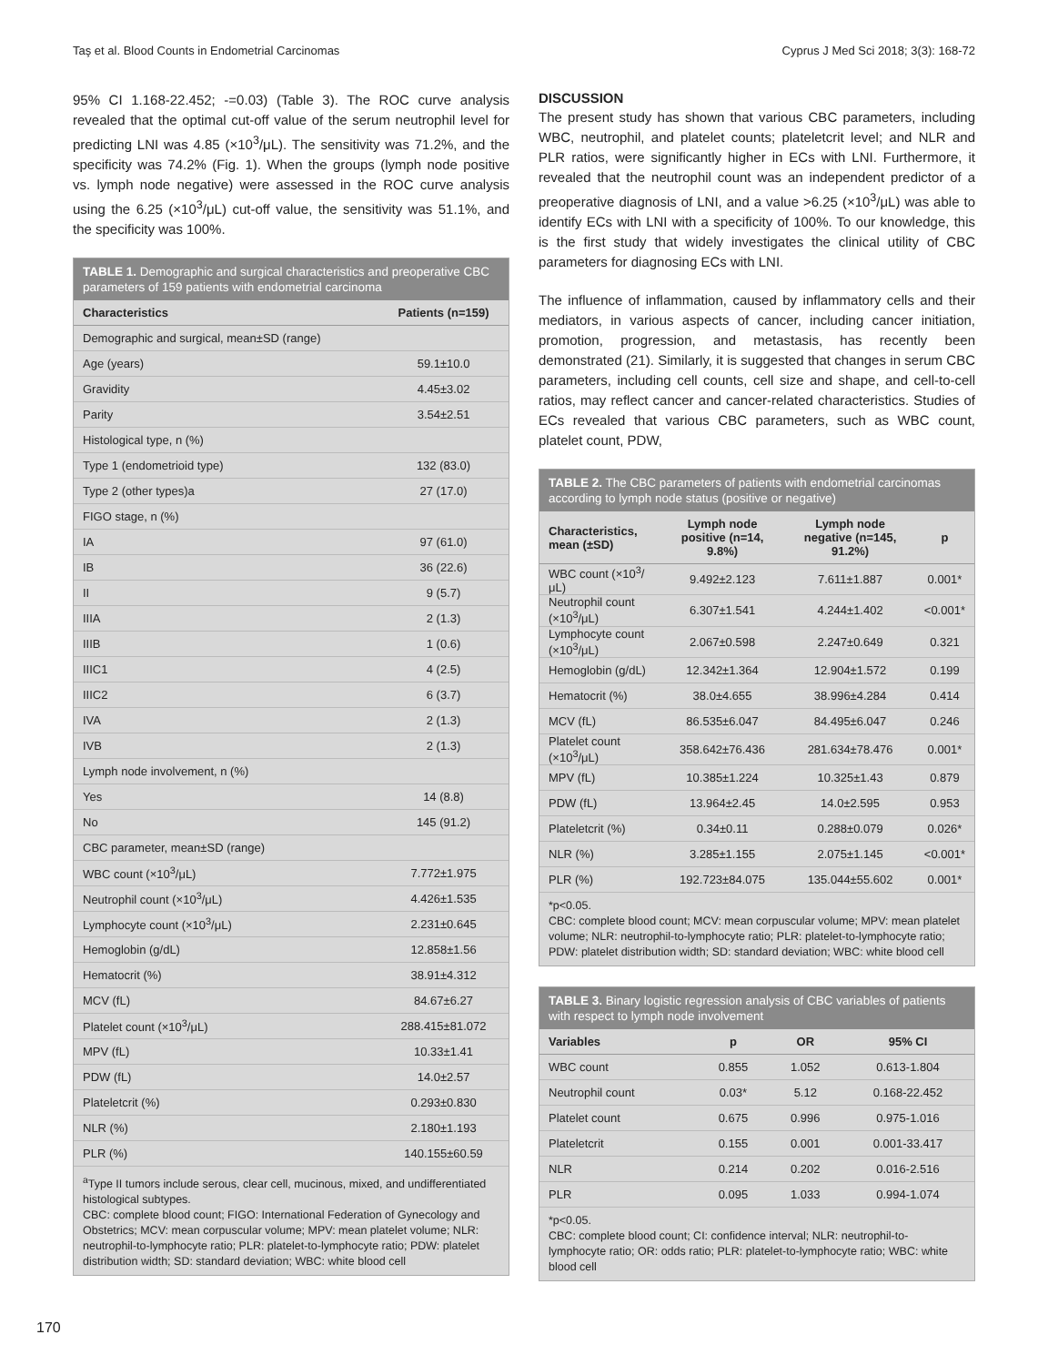Taş et al. Blood Counts in Endometrial Carcinomas Cyprus J Med Sci 2018; 3(3): 168-72
95% CI 1.168-22.452; -=0.03) (Table 3). The ROC curve analysis revealed that the optimal cut-off value of the serum neutrophil level for predicting LNI was 4.85 (×10<sup>3</sup>/μL). The sensitivity was 71.2%, and the specificity was 74.2% (Fig. 1). When the groups (lymph node positive vs. lymph node negative) were assessed in the ROC curve analysis using the 6.25 (×10<sup>3</sup>/μL) cut-off value, the sensitivity was 51.1%, and the specificity was 100%.
TABLE 1. Demographic and surgical characteristics and preoperative CBC parameters of 159 patients with endometrial carcinoma
| Characteristics | Patients (n=159) |
| --- | --- |
| Demographic and surgical, mean±SD (range) | |
| Age (years) | 59.1±10.0 |
| Gravidity | 4.45±3.02 |
| Parity | 3.54±2.51 |
| Histological type, n (%) | |
| Type 1 (endometrioid type) | 132 (83.0) |
| Type 2 (other types)a | 27 (17.0) |
| FIGO stage, n (%) | |
| IA | 97 (61.0) |
| IB | 36 (22.6) |
| II | 9 (5.7) |
| IIIA | 2 (1.3) |
| IIIB | 1 (0.6) |
| IIIC1 | 4 (2.5) |
| IIIC2 | 6 (3.7) |
| IVA | 2 (1.3) |
| IVB | 2 (1.3) |
| Lymph node involvement, n (%) | |
| Yes | 14 (8.8) |
| No | 145 (91.2) |
| CBC parameter, mean±SD (range) | |
| WBC count (×10<sup>3</sup>/μL) | 7.772±1.975 |
| Neutrophil count (×10<sup>3</sup>/μL) | 4.426±1.535 |
| Lymphocyte count (×10<sup>3</sup>/μL) | 2.231±0.645 |
| Hemoglobin (g/dL) | 12.858±1.56 |
| Hematocrit (%) | 38.91±4.312 |
| MCV (fL) | 84.67±6.27 |
| Platelet count (×10<sup>3</sup>/μL) | 288.415±81.072 |
| MPV (fL) | 10.33±1.41 |
| PDW (fL) | 14.0±2.57 |
| Plateletcrit (%) | 0.293±0.830 |
| NLR (%) | 2.180±1.193 |
| PLR (%) | 140.155±60.59 |
<sup>a</sup> Type II tumors include serous, clear cell, mucinous, mixed, and undifferentiated histological subtypes.
CBC: complete blood count; FIGO: International Federation of Gynecology and Obstetrics; MCV: mean corpuscular volume; MPV: mean platelet volume; NLR: neutrophil-to-lymphocyte ratio; PLR: platelet-to-lymphocyte ratio; PDW: platelet distribution width; SD: standard deviation; WBC: white blood cell
DISCUSSION
The present study has shown that various CBC parameters, including WBC, neutrophil, and platelet counts; plateletcrit level; and NLR and PLR ratios, were significantly higher in ECs with LNI. Furthermore, it revealed that the neutrophil count was an independent predictor of a preoperative diagnosis of LNI, and a value >6.25 (×10<sup>3</sup>/μL) was able to identify ECs with LNI with a specificity of 100%. To our knowledge, this is the first study that widely investigates the clinical utility of CBC parameters for diagnosing ECs with LNI.
The influence of inflammation, caused by inflammatory cells and their mediators, in various aspects of cancer, including cancer initiation, promotion, progression, and metastasis, has recently been demonstrated (21). Similarly, it is suggested that changes in serum CBC parameters, including cell counts, cell size and shape, and cell-to-cell ratios, may reflect cancer and cancer-related characteristics. Studies of ECs revealed that various CBC parameters, such as WBC count, platelet count, PDW,
TABLE 2. The CBC parameters of patients with endometrial carcinomas according to lymph node status (positive or negative)
| Characteristics, mean (±SD) | Lymph node positive (n=14, 9.8%) | Lymph node negative (n=145, 91.2%) | p |
| --- | --- | --- | --- |
| WBC count (×10<sup>3</sup>/μL) | 9.492±2.123 | 7.611±1.887 | 0.001* |
| Neutrophil count (×10<sup>3</sup>/μL) | 6.307±1.541 | 4.244±1.402 | <0.001* |
| Lymphocyte count (×10<sup>3</sup>/μL) | 2.067±0.598 | 2.247±0.649 | 0.321 |
| Hemoglobin (g/dL) | 12.342±1.364 | 12.904±1.572 | 0.199 |
| Hematocrit (%) | 38.0±4.655 | 38.996±4.284 | 0.414 |
| MCV (fL) | 86.535±6.047 | 84.495±6.047 | 0.246 |
| Platelet count (×10<sup>3</sup>/μL) | 358.642±76.436 | 281.634±78.476 | 0.001* |
| MPV (fL) | 10.385±1.224 | 10.325±1.43 | 0.879 |
| PDW (fL) | 13.964±2.45 | 14.0±2.595 | 0.953 |
| Plateletcrit (%) | 0.34±0.11 | 0.288±0.079 | 0.026* |
| NLR (%) | 3.285±1.155 | 2.075±1.145 | <0.001* |
| PLR (%) | 192.723±84.075 | 135.044±55.602 | 0.001* |
*p<0.05.
CBC: complete blood count; MCV: mean corpuscular volume; MPV: mean platelet volume; NLR: neutrophil-to-lymphocyte ratio; PLR: platelet-to-lymphocyte ratio; PDW: platelet distribution width; SD: standard deviation; WBC: white blood cell
TABLE 3. Binary logistic regression analysis of CBC variables of patients with respect to lymph node involvement
| Variables | p | OR | 95% CI |
| --- | --- | --- | --- |
| WBC count | 0.855 | 1.052 | 0.613-1.804 |
| Neutrophil count | 0.03* | 5.12 | 0.168-22.452 |
| Platelet count | 0.675 | 0.996 | 0.975-1.016 |
| Plateletcrit | 0.155 | 0.001 | 0.001-33.417 |
| NLR | 0.214 | 0.202 | 0.016-2.516 |
| PLR | 0.095 | 1.033 | 0.994-1.074 |
*p<0.05.
CBC: complete blood count; CI: confidence interval; NLR: neutrophil-to-lymphocyte ratio; OR: odds ratio; PLR: platelet-to-lymphocyte ratio; WBC: white blood cell
170